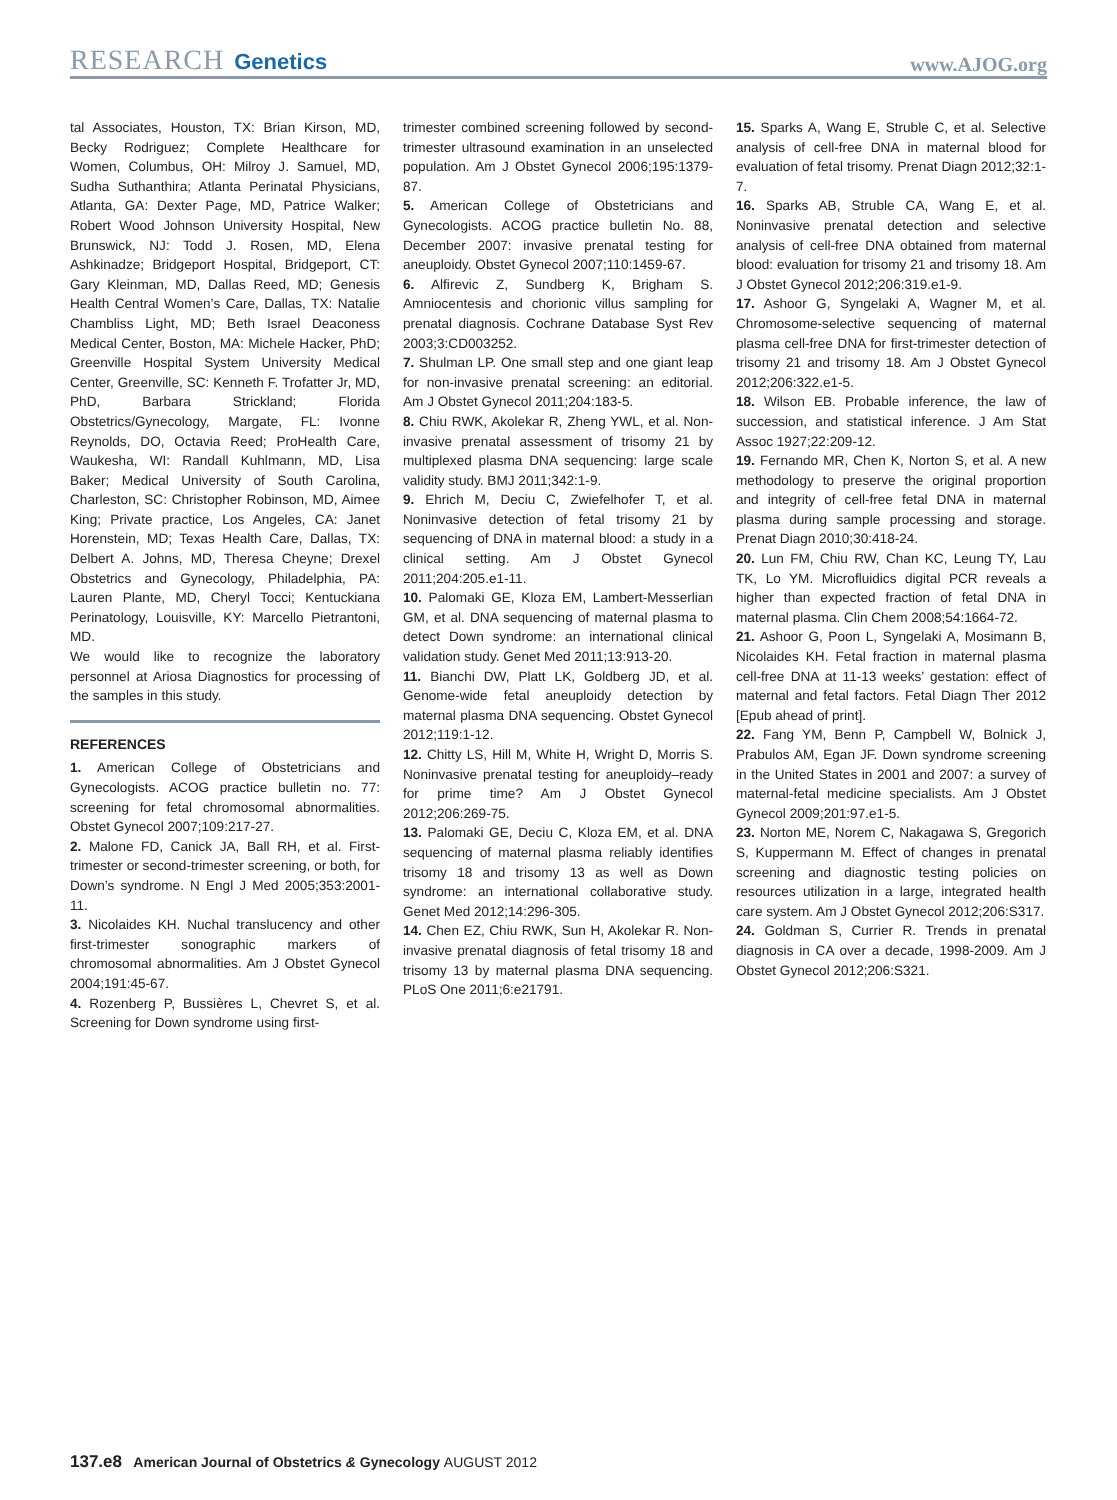RESEARCH Genetics
www.AJOG.org
tal Associates, Houston, TX: Brian Kirson, MD, Becky Rodriguez; Complete Healthcare for Women, Columbus, OH: Milroy J. Samuel, MD, Sudha Suthanthira; Atlanta Perinatal Physicians, Atlanta, GA: Dexter Page, MD, Patrice Walker; Robert Wood Johnson University Hospital, New Brunswick, NJ: Todd J. Rosen, MD, Elena Ashkinadze; Bridgeport Hospital, Bridgeport, CT: Gary Kleinman, MD, Dallas Reed, MD; Genesis Health Central Women’s Care, Dallas, TX: Natalie Chambliss Light, MD; Beth Israel Deaconess Medical Center, Boston, MA: Michele Hacker, PhD; Greenville Hospital System University Medical Center, Greenville, SC: Kenneth F. Trofatter Jr, MD, PhD, Barbara Strickland; Florida Obstetrics/Gynecology, Margate, FL: Ivonne Reynolds, DO, Octavia Reed; ProHealth Care, Waukesha, WI: Randall Kuhlmann, MD, Lisa Baker; Medical University of South Carolina, Charleston, SC: Christopher Robinson, MD, Aimee King; Private practice, Los Angeles, CA: Janet Horenstein, MD; Texas Health Care, Dallas, TX: Delbert A. Johns, MD, Theresa Cheyne; Drexel Obstetrics and Gynecology, Philadelphia, PA: Lauren Plante, MD, Cheryl Tocci; Kentuckiana Perinatology, Louisville, KY: Marcello Pietrantoni, MD.
We would like to recognize the laboratory personnel at Ariosa Diagnostics for processing of the samples in this study.
REFERENCES
1. American College of Obstetricians and Gynecologists. ACOG practice bulletin no. 77: screening for fetal chromosomal abnormalities. Obstet Gynecol 2007;109:217-27.
2. Malone FD, Canick JA, Ball RH, et al. First-trimester or second-trimester screening, or both, for Down’s syndrome. N Engl J Med 2005;353:2001-11.
3. Nicolaides KH. Nuchal translucency and other first-trimester sonographic markers of chromosomal abnormalities. Am J Obstet Gynecol 2004;191:45-67.
4. Rozenberg P, Bussières L, Chevret S, et al. Screening for Down syndrome using first-
trimester combined screening followed by second-trimester ultrasound examination in an unselected population. Am J Obstet Gynecol 2006;195:1379-87.
5. American College of Obstetricians and Gynecologists. ACOG practice bulletin No. 88, December 2007: invasive prenatal testing for aneuploidy. Obstet Gynecol 2007;110:1459-67.
6. Alfirevic Z, Sundberg K, Brigham S. Amniocentesis and chorionic villus sampling for prenatal diagnosis. Cochrane Database Syst Rev 2003;3:CD003252.
7. Shulman LP. One small step and one giant leap for non-invasive prenatal screening: an editorial. Am J Obstet Gynecol 2011;204:183-5.
8. Chiu RWK, Akolekar R, Zheng YWL, et al. Non-invasive prenatal assessment of trisomy 21 by multiplexed plasma DNA sequencing: large scale validity study. BMJ 2011;342:1-9.
9. Ehrich M, Deciu C, Zwiefelhofer T, et al. Noninvasive detection of fetal trisomy 21 by sequencing of DNA in maternal blood: a study in a clinical setting. Am J Obstet Gynecol 2011;204:205.e1-11.
10. Palomaki GE, Kloza EM, Lambert-Messerlian GM, et al. DNA sequencing of maternal plasma to detect Down syndrome: an international clinical validation study. Genet Med 2011;13:913-20.
11. Bianchi DW, Platt LK, Goldberg JD, et al. Genome-wide fetal aneuploidy detection by maternal plasma DNA sequencing. Obstet Gynecol 2012;119:1-12.
12. Chitty LS, Hill M, White H, Wright D, Morris S. Noninvasive prenatal testing for aneuploidy–ready for prime time? Am J Obstet Gynecol 2012;206:269-75.
13. Palomaki GE, Deciu C, Kloza EM, et al. DNA sequencing of maternal plasma reliably identifies trisomy 18 and trisomy 13 as well as Down syndrome: an international collaborative study. Genet Med 2012;14:296-305.
14. Chen EZ, Chiu RWK, Sun H, Akolekar R. Non-invasive prenatal diagnosis of fetal trisomy 18 and trisomy 13 by maternal plasma DNA sequencing. PLoS One 2011;6:e21791.
15. Sparks A, Wang E, Struble C, et al. Selective analysis of cell-free DNA in maternal blood for evaluation of fetal trisomy. Prenat Diagn 2012;32:1-7.
16. Sparks AB, Struble CA, Wang E, et al. Noninvasive prenatal detection and selective analysis of cell-free DNA obtained from maternal blood: evaluation for trisomy 21 and trisomy 18. Am J Obstet Gynecol 2012;206:319.e1-9.
17. Ashoor G, Syngelaki A, Wagner M, et al. Chromosome-selective sequencing of maternal plasma cell-free DNA for first-trimester detection of trisomy 21 and trisomy 18. Am J Obstet Gynecol 2012;206:322.e1-5.
18. Wilson EB. Probable inference, the law of succession, and statistical inference. J Am Stat Assoc 1927;22:209-12.
19. Fernando MR, Chen K, Norton S, et al. A new methodology to preserve the original proportion and integrity of cell-free fetal DNA in maternal plasma during sample processing and storage. Prenat Diagn 2010;30:418-24.
20. Lun FM, Chiu RW, Chan KC, Leung TY, Lau TK, Lo YM. Microfluidics digital PCR reveals a higher than expected fraction of fetal DNA in maternal plasma. Clin Chem 2008;54:1664-72.
21. Ashoor G, Poon L, Syngelaki A, Mosimann B, Nicolaides KH. Fetal fraction in maternal plasma cell-free DNA at 11-13 weeks’ gestation: effect of maternal and fetal factors. Fetal Diagn Ther 2012 [Epub ahead of print].
22. Fang YM, Benn P, Campbell W, Bolnick J, Prabulos AM, Egan JF. Down syndrome screening in the United States in 2001 and 2007: a survey of maternal-fetal medicine specialists. Am J Obstet Gynecol 2009;201:97.e1-5.
23. Norton ME, Norem C, Nakagawa S, Gregorich S, Kuppermann M. Effect of changes in prenatal screening and diagnostic testing policies on resources utilization in a large, integrated health care system. Am J Obstet Gynecol 2012;206:S317.
24. Goldman S, Currier R. Trends in prenatal diagnosis in CA over a decade, 1998-2009. Am J Obstet Gynecol 2012;206:S321.
137.e8 American Journal of Obstetrics & Gynecology AUGUST 2012